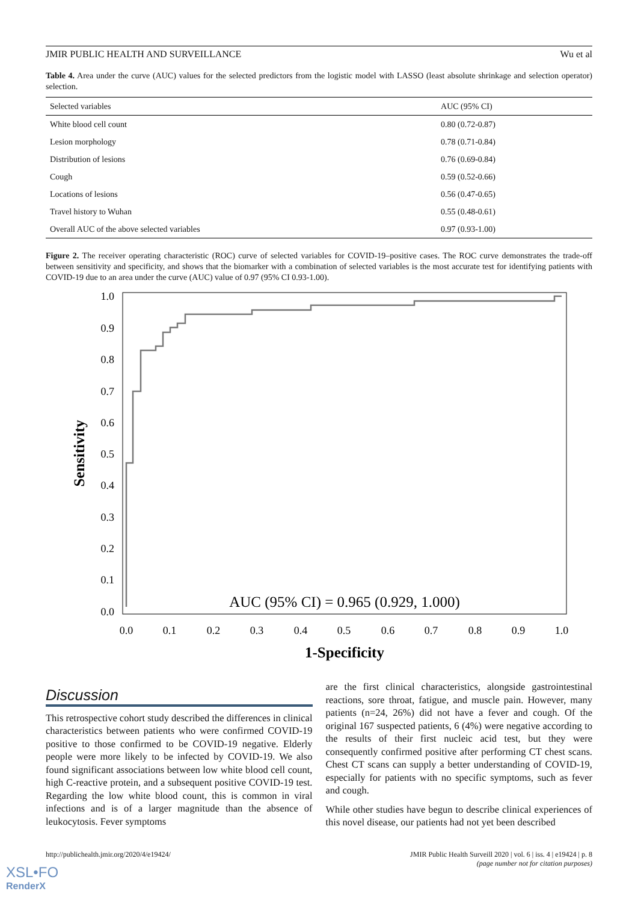JMIR PUBLIC HEALTH AND SURVEILLANCE Wu et al
Table 4. Area under the curve (AUC) values for the selected predictors from the logistic model with LASSO (least absolute shrinkage and selection operator) selection.
| Selected variables | AUC (95% CI) |
| --- | --- |
| White blood cell count | 0.80 (0.72-0.87) |
| Lesion morphology | 0.78 (0.71-0.84) |
| Distribution of lesions | 0.76 (0.69-0.84) |
| Cough | 0.59 (0.52-0.66) |
| Locations of lesions | 0.56 (0.47-0.65) |
| Travel history to Wuhan | 0.55 (0.48-0.61) |
| Overall AUC of the above selected variables | 0.97 (0.93-1.00) |
Figure 2. The receiver operating characteristic (ROC) curve of selected variables for COVID-19–positive cases. The ROC curve demonstrates the trade-off between sensitivity and specificity, and shows that the biomarker with a combination of selected variables is the most accurate test for identifying patients with COVID-19 due to an area under the curve (AUC) value of 0.97 (95% CI 0.93-1.00).
1.0
0.9
0.8
0.7
0.6
0.5
0.4
0.3
0.2
0.1
0.0
0.0
0.1
0.2
0.3
0.4
0.5
0.6
0.7
0.8
0.9
1.0
AUC (95% CI) = 0.965 (0.929, 1.000)
1-Specificity
Sensitivity
Discussion
This retrospective cohort study described the differences in clinical characteristics between patients who were confirmed COVID-19 positive to those confirmed to be COVID-19 negative. Elderly people were more likely to be infected by COVID-19. We also found significant associations between low white blood cell count, high C-reactive protein, and a subsequent positive COVID-19 test. Regarding the low white blood count, this is common in viral infections and is of a larger magnitude than the absence of leukocytosis. Fever symptoms
are the first clinical characteristics, alongside gastrointestinal reactions, sore throat, fatigue, and muscle pain. However, many patients (n=24, 26%) did not have a fever and cough. Of the original 167 suspected patients, 6 (4%) were negative according to the results of their first nucleic acid test, but they were consequently confirmed positive after performing CT chest scans. Chest CT scans can supply a better understanding of COVID-19, especially for patients with no specific symptoms, such as fever and cough.
While other studies have begun to describe clinical experiences of this novel disease, our patients had not yet been described
http://publichealth.jmir.org/2020/4/e19424/ JMIR Public Health Surveill 2020 | vol. 6 | iss. 4 | e19424 | p. 8
(page number not for citation purposes)
XSL•FO
RenderX